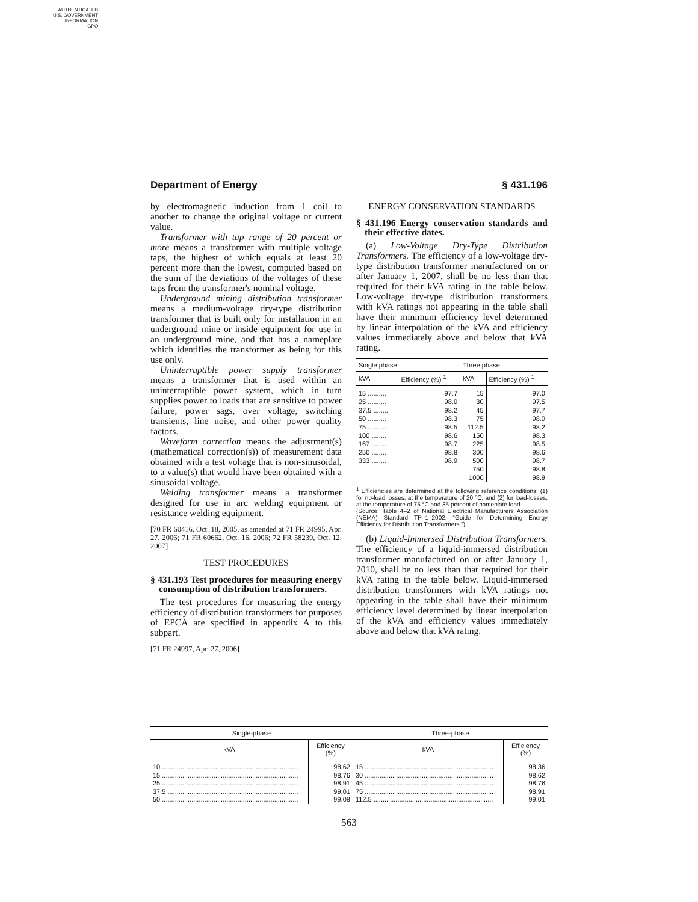AUTHENTICATED
U.S. GOVERNMENT
INFORMATION
GPO
Department of Energy § 431.196
by electromagnetic induction from 1 coil to another to change the original voltage or current value.
Transformer with tap range of 20 percent or more means a transformer with multiple voltage taps, the highest of which equals at least 20 percent more than the lowest, computed based on the sum of the deviations of the voltages of these taps from the transformer's nominal voltage.
Underground mining distribution transformer means a medium-voltage dry-type distribution transformer that is built only for installation in an underground mine or inside equipment for use in an underground mine, and that has a nameplate which identifies the transformer as being for this use only.
Uninterruptible power supply transformer means a transformer that is used within an uninterruptible power system, which in turn supplies power to loads that are sensitive to power failure, power sags, over voltage, switching transients, line noise, and other power quality factors.
Waveform correction means the adjustment(s) (mathematical correction(s)) of measurement data obtained with a test voltage that is non-sinusoidal, to a value(s) that would have been obtained with a sinusoidal voltage.
Welding transformer means a transformer designed for use in arc welding equipment or resistance welding equipment.
[70 FR 60416, Oct. 18, 2005, as amended at 71 FR 24995, Apr. 27, 2006; 71 FR 60662, Oct. 16, 2006; 72 FR 58239, Oct. 12, 2007]
TEST PROCEDURES
§ 431.193 Test procedures for measuring energy consumption of distribution transformers.
The test procedures for measuring the energy efficiency of distribution transformers for purposes of EPCA are specified in appendix A to this subpart.
[71 FR 24997, Apr. 27, 2006]
ENERGY CONSERVATION STANDARDS
§ 431.196 Energy conservation standards and their effective dates.
(a) Low-Voltage Dry-Type Distribution Transformers. The efficiency of a low-voltage dry-type distribution transformer manufactured on or after January 1, 2007, shall be no less than that required for their kVA rating in the table below. Low-voltage dry-type distribution transformers with kVA ratings not appearing in the table shall have their minimum efficiency level determined by linear interpolation of the kVA and efficiency values immediately above and below that kVA rating.
| Single phase | | Three phase | |
| --- | --- | --- | --- |
| kVA | Efficiency (%) <sup>1</sup> | kVA | Efficiency (%) <sup>1</sup> |
| 15 .......... | 97.7 | 15 | 97.0 |
| 25 .......... | 98.0 | 30 | 97.5 |
| 37.5 ........ | 98.2 | 45 | 97.7 |
| 50 .......... | 98.3 | 75 | 98.0 |
| 75 .......... | 98.5 | 112.5 | 98.2 |
| 100 ........ | 98.6 | 150 | 98.3 |
| 167 ........ | 98.7 | 225 | 98.5 |
| 250 ........ | 98.8 | 300 | 98.6 |
| 333 ........ | 98.9 | 500 | 98.7 |
| | | 750 | 98.8 |
| | | 1000 | 98.9 |
<sup>1</sup> Efficiencies are determined at the following reference conditions: (1) for no-load losses, at the temperature of 20 °C, and (2) for load-losses, at the temperature of 75 °C and 35 percent of nameplate load.
(Source: Table 4–2 of National Electrical Manufacturers Association (NEMA) Standard TP–1–2002, “Guide for Determining Energy Efficiency for Distribution Transformers.”)
(b) Liquid-Immersed Distribution Transformers. The efficiency of a liquid-immersed distribution transformer manufactured on or after January 1, 2010, shall be no less than that required for their kVA rating in the table below. Liquid-immersed distribution transformers with kVA ratings not appearing in the table shall have their minimum efficiency level determined by linear interpolation of the kVA and efficiency values immediately above and below that kVA rating.
| Single-phase | | Three-phase | |
| --- | --- | --- | --- |
| kVA | Efficiency (%) | kVA | Efficiency (%) |
| 10 .......................................................................... | 98.62 | 15 ...................................................................... | 98.36 |
| 15 .......................................................................... | 98.76 | 30 ...................................................................... | 98.62 |
| 25 .......................................................................... | 98.91 | 45 ...................................................................... | 98.76 |
| 37.5 ....................................................................... | 99.01 | 75 ...................................................................... | 98.91 |
| 50 .......................................................................... | 99.08 | 112.5 ................................................................. | 99.01 |
563